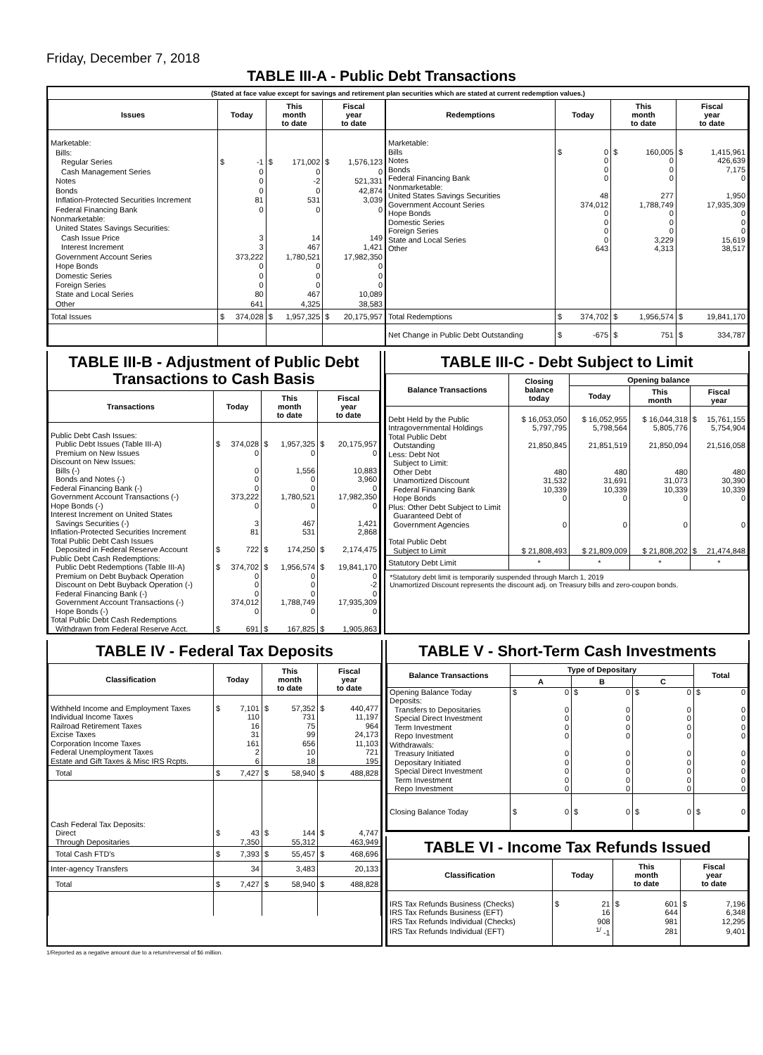Friday, December 7, 2018
TABLE III-A - Public Debt Transactions
(Stated at face value except for savings and retirement plan securities which are stated at current redemption values.)
| Issues | Today | This month to date | Fiscal year to date |
| --- | --- | --- | --- |
| Marketable: | | | |
| Bills: | | | |
| Regular Series | $ -1 | $ 171,002 | $ 1,576,123 |
| Cash Management Series | 0 | 0 | 0 |
| Notes | 0 | -2 | 521,331 |
| Bonds | 0 | 0 | 42,874 |
| Inflation-Protected Securities Increment | 81 | 531 | 3,039 |
| Federal Financing Bank | 0 | 0 | 0 |
| Nonmarketable: | | | |
| United States Savings Securities: | | | |
| Cash Issue Price | 3 | 14 | 149 |
| Interest Increment | 3 | 467 | 1,421 |
| Government Account Series | 373,222 | 1,780,521 | 17,982,350 |
| Hope Bonds | 0 | 0 | 0 |
| Domestic Series | 0 | 0 | 0 |
| Foreign Series | 0 | 0 | 0 |
| State and Local Series | 80 | 467 | 10,089 |
| Other | 641 | 4,325 | 38,583 |
| Total Issues | $ 374,028 | $ 1,957,325 | $ 20,175,957 |
| Redemptions | Today | This month to date | Fiscal year to date |
| --- | --- | --- | --- |
| Marketable: | | | |
| Bills | $ 0 | $ 160,005 | $ 1,415,961 |
| Notes | 0 | 0 | 426,639 |
| Bonds | 0 | 0 | 7,175 |
| Federal Financing Bank | 0 | 0 | 0 |
| Nonmarketable: | | | |
| United States Savings Securities | 48 | 277 | 1,950 |
| Government Account Series | 374,012 | 1,788,749 | 17,935,309 |
| Hope Bonds | 0 | 0 | 0 |
| Domestic Series | 0 | 0 | 0 |
| Foreign Series | 0 | 0 | 0 |
| State and Local Series | 0 | 3,229 | 15,619 |
| Other | 643 | 4,313 | 38,517 |
| Total Redemptions | $ 374,702 | $ 1,956,574 | $ 19,841,170 |
| Net Change in Public Debt Outstanding | $ -675 | $ 751 | $ 334,787 |
TABLE III-B - Adjustment of Public Debt
Transactions to Cash Basis
| Transactions | Today | This month to date | Fiscal year to date |
| --- | --- | --- | --- |
| Public Debt Cash Issues: | | | |
| Public Debt Issues (Table III-A) | $ 374,028 | $ 1,957,325 | $ 20,175,957 |
| Premium on New Issues | 0 | 0 | 0 |
| Discount on New Issues: | | | |
| Bills (-) | 0 | 1,556 | 10,883 |
| Bonds and Notes (-) | 0 | 0 | 3,960 |
| Federal Financing Bank (-) | 0 | 0 | 0 |
| Government Account Transactions (-) | 373,222 | 1,780,521 | 17,982,350 |
| Hope Bonds (-) | 0 | 0 | 0 |
| Interest Increment on United States | | | |
| Savings Securities (-) | 3 | 467 | 1,421 |
| Inflation-Protected Securities Increment | 81 | 531 | 2,868 |
| Total Public Debt Cash Issues | | | |
| Deposited in Federal Reserve Account | $ 722 | $ 174,250 | $ 2,174,475 |
| Public Debt Cash Redemptions: | | | |
| Public Debt Redemptions (Table III-A) | $ 374,702 | $ 1,956,574 | $ 19,841,170 |
| Premium on Debt Buyback Operation | 0 | 0 | 0 |
| Discount on Debt Buyback Operation (-) | 0 | 0 | -2 |
| Federal Financing Bank (-) | 0 | 0 | 0 |
| Government Account Transactions (-) | 374,012 | 1,788,749 | 17,935,309 |
| Hope Bonds (-) | 0 | 0 | 0 |
| Total Public Debt Cash Redemptions | | | |
| Withdrawn from Federal Reserve Acct. | $ 691 | $ 167,825 | $ 1,905,863 |
TABLE III-C - Debt Subject to Limit
| Balance Transactions | Closing balance today | Opening balance | | |
| --- | --- | --- | --- | --- |
| | | Today | This month | Fiscal year |
| Debt Held by the Public | $ 16,053,050 | $ 16,052,955 | $ 16,044,318 | $ 15,761,155 |
| Intragovernmental Holdings | 5,797,795 | 5,798,564 | 5,805,776 | 5,754,904 |
| Total Public Debt | | | | |
| Outstanding | 21,850,845 | 21,851,519 | 21,850,094 | 21,516,058 |
| Less: Debt Not | | | | |
| Subject to Limit: | | | | |
| Other Debt | 480 | 480 | 480 | 480 |
| Unamortized Discount | 31,532 | 31,691 | 31,073 | 30,390 |
| Federal Financing Bank | 10,339 | 10,339 | 10,339 | 10,339 |
| Hope Bonds | 0 | 0 | 0 | 0 |
| Plus: Other Debt Subject to Limit | | | | |
| Guaranteed Debt of | | | | |
| Government Agencies | 0 | 0 | 0 | 0 |
| Total Public Debt | | | | |
| Subject to Limit | $ 21,808,493 | $ 21,809,009 | $ 21,808,202 | $ 21,474,848 |
| Statutory Debt Limit | * | * | * | * |
*Statutory debt limit is temporarily suspended through March 1, 2019
Unamortized Discount represents the discount adj. on Treasury bills and zero-coupon bonds.
TABLE IV - Federal Tax Deposits
| Classification | Today | This month to date | Fiscal year to date |
| --- | --- | --- | --- |
| Withheld Income and Employment Taxes | $ 7,101 | $ 57,352 | $ 440,477 |
| Individual Income Taxes | 110 | 731 | 11,197 |
| Railroad Retirement Taxes | 16 | 75 | 964 |
| Excise Taxes | 31 | 99 | 24,173 |
| Corporation Income Taxes | 161 | 656 | 11,103 |
| Federal Unemployment Taxes | 2 | 10 | 721 |
| Estate and Gift Taxes & Misc IRS Rcpts. | 6 | 18 | 195 |
| Total | $ 7,427 | $ 58,940 | $ 488,828 |
| Cash Federal Tax Deposits: | | | |
| Direct | $ 43 | $ 144 | $ 4,747 |
| Through Depositaries | 7,350 | 55,312 | 463,949 |
| Total Cash FTD's | $ 7,393 | $ 55,457 | $ 468,696 |
| Inter-agency Transfers | 34 | 3,483 | 20,133 |
| Total | $ 7,427 | $ 58,940 | $ 488,828 |
TABLE V - Short-Term Cash Investments
| Balance Transactions | Type of Depositary | | | Total |
| --- | --- | --- | --- | --- |
| | A | B | C | |
| Opening Balance Today | $ 0 | $ 0 | $ 0 | $ 0 |
| Deposits: | | | | |
| Transfers to Depositaries | 0 | 0 | 0 | 0 |
| Special Direct Investment | 0 | 0 | 0 | 0 |
| Term Investment | 0 | 0 | 0 | 0 |
| Repo Investment | 0 | 0 | 0 | 0 |
| Withdrawals: | | | | |
| Treasury Initiated | 0 | 0 | 0 | 0 |
| Depositary Initiated | 0 | 0 | 0 | 0 |
| Special Direct Investment | 0 | 0 | 0 | 0 |
| Term Investment | 0 | 0 | 0 | 0 |
| Repo Investment | 0 | 0 | 0 | 0 |
| Closing Balance Today | $ 0 | $ 0 | $ 0 | $ 0 |
TABLE VI - Income Tax Refunds Issued
| Classification | Today | This month to date | Fiscal year to date |
| --- | --- | --- | --- |
| IRS Tax Refunds Business (Checks) | $ 21 | $ 601 | $ 7,196 |
| IRS Tax Refunds Business (EFT) | 16 | 644 | 6,348 |
| IRS Tax Refunds Individual (Checks) | 908 | 981 | 12,295 |
| IRS Tax Refunds Individual (EFT) | <sup>1/</sup> -1 | 281 | 9,401 |
1/Reported as a negative amount due to a return/reversal of $6 million.